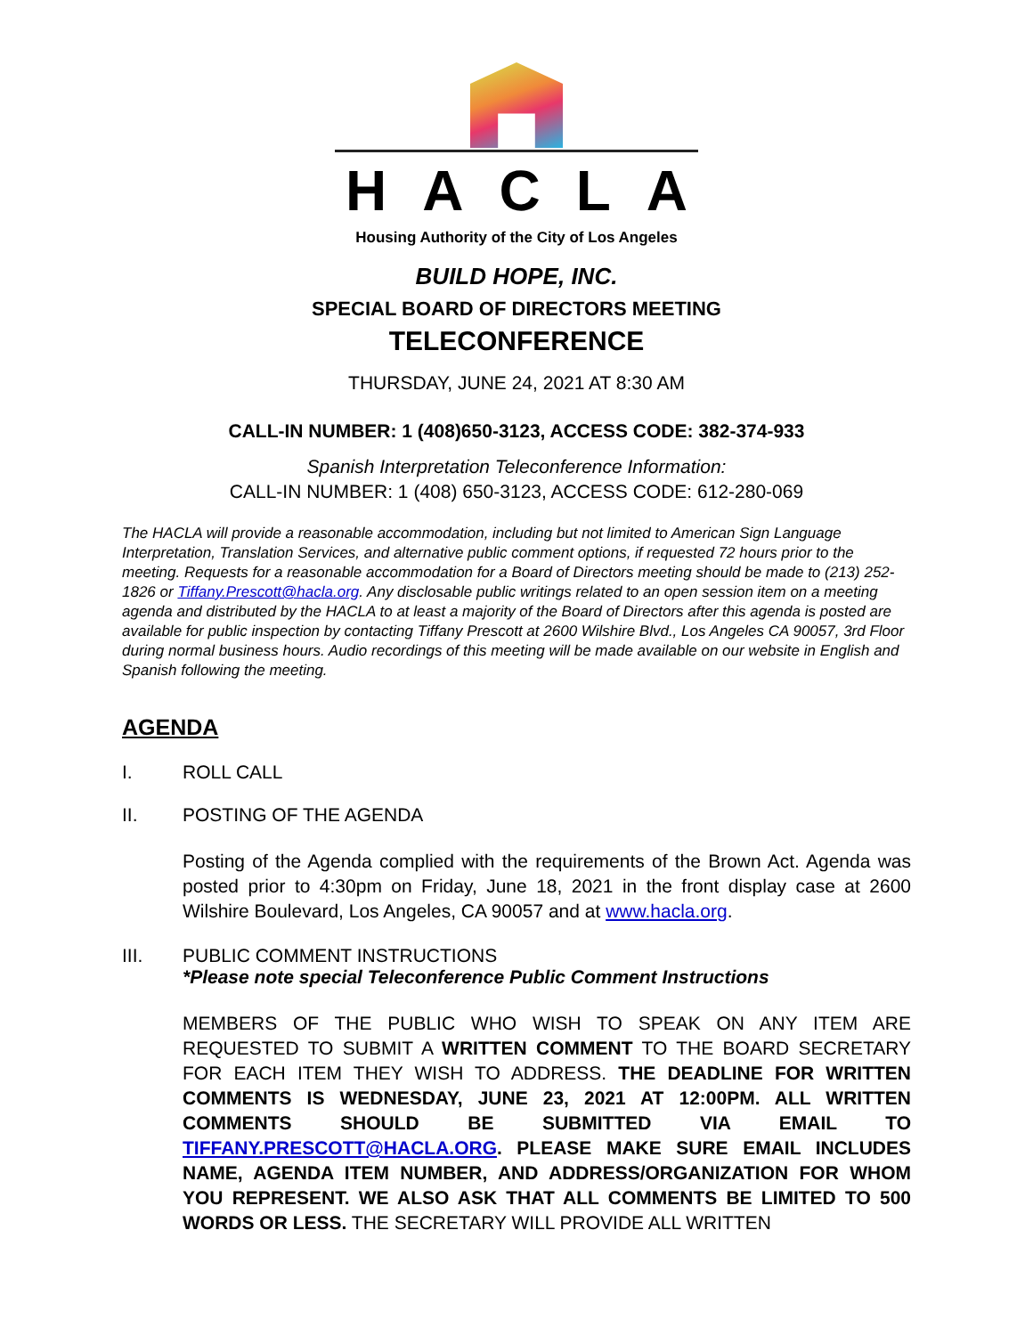HACLA
Housing Authority of the City of Los Angeles
BUILD HOPE, INC.
SPECIAL BOARD OF DIRECTORS MEETING
TELECONFERENCE
THURSDAY, JUNE 24, 2021 AT 8:30 AM
CALL-IN NUMBER: 1 (408)650-3123, ACCESS CODE: 382-374-933
Spanish Interpretation Teleconference Information:
CALL-IN NUMBER: 1 (408) 650-3123, ACCESS CODE: 612-280-069
The HACLA will provide a reasonable accommodation, including but not limited to American Sign Language Interpretation, Translation Services, and alternative public comment options, if requested 72 hours prior to the meeting. Requests for a reasonable accommodation for a Board of Directors meeting should be made to (213) 252-1826 or Tiffany.Prescott@hacla.org. Any disclosable public writings related to an open session item on a meeting agenda and distributed by the HACLA to at least a majority of the Board of Directors after this agenda is posted are available for public inspection by contacting Tiffany Prescott at 2600 Wilshire Blvd., Los Angeles CA 90057, 3rd Floor during normal business hours. Audio recordings of this meeting will be made available on our website in English and Spanish following the meeting.
AGENDA
I. ROLL CALL
II. POSTING OF THE AGENDA
Posting of the Agenda complied with the requirements of the Brown Act. Agenda was posted prior to 4:30pm on Friday, June 18, 2021 in the front display case at 2600 Wilshire Boulevard, Los Angeles, CA 90057 and at www.hacla.org.
III. PUBLIC COMMENT INSTRUCTIONS
*Please note special Teleconference Public Comment Instructions
MEMBERS OF THE PUBLIC WHO WISH TO SPEAK ON ANY ITEM ARE REQUESTED TO SUBMIT A WRITTEN COMMENT TO THE BOARD SECRETARY FOR EACH ITEM THEY WISH TO ADDRESS. THE DEADLINE FOR WRITTEN COMMENTS IS WEDNESDAY, JUNE 23, 2021 AT 12:00PM. ALL WRITTEN COMMENTS SHOULD BE SUBMITTED VIA EMAIL TO TIFFANY.PRESCOTT@HACLA.ORG. PLEASE MAKE SURE EMAIL INCLUDES NAME, AGENDA ITEM NUMBER, AND ADDRESS/ORGANIZATION FOR WHOM YOU REPRESENT. WE ALSO ASK THAT ALL COMMENTS BE LIMITED TO 500 WORDS OR LESS. THE SECRETARY WILL PROVIDE ALL WRITTEN